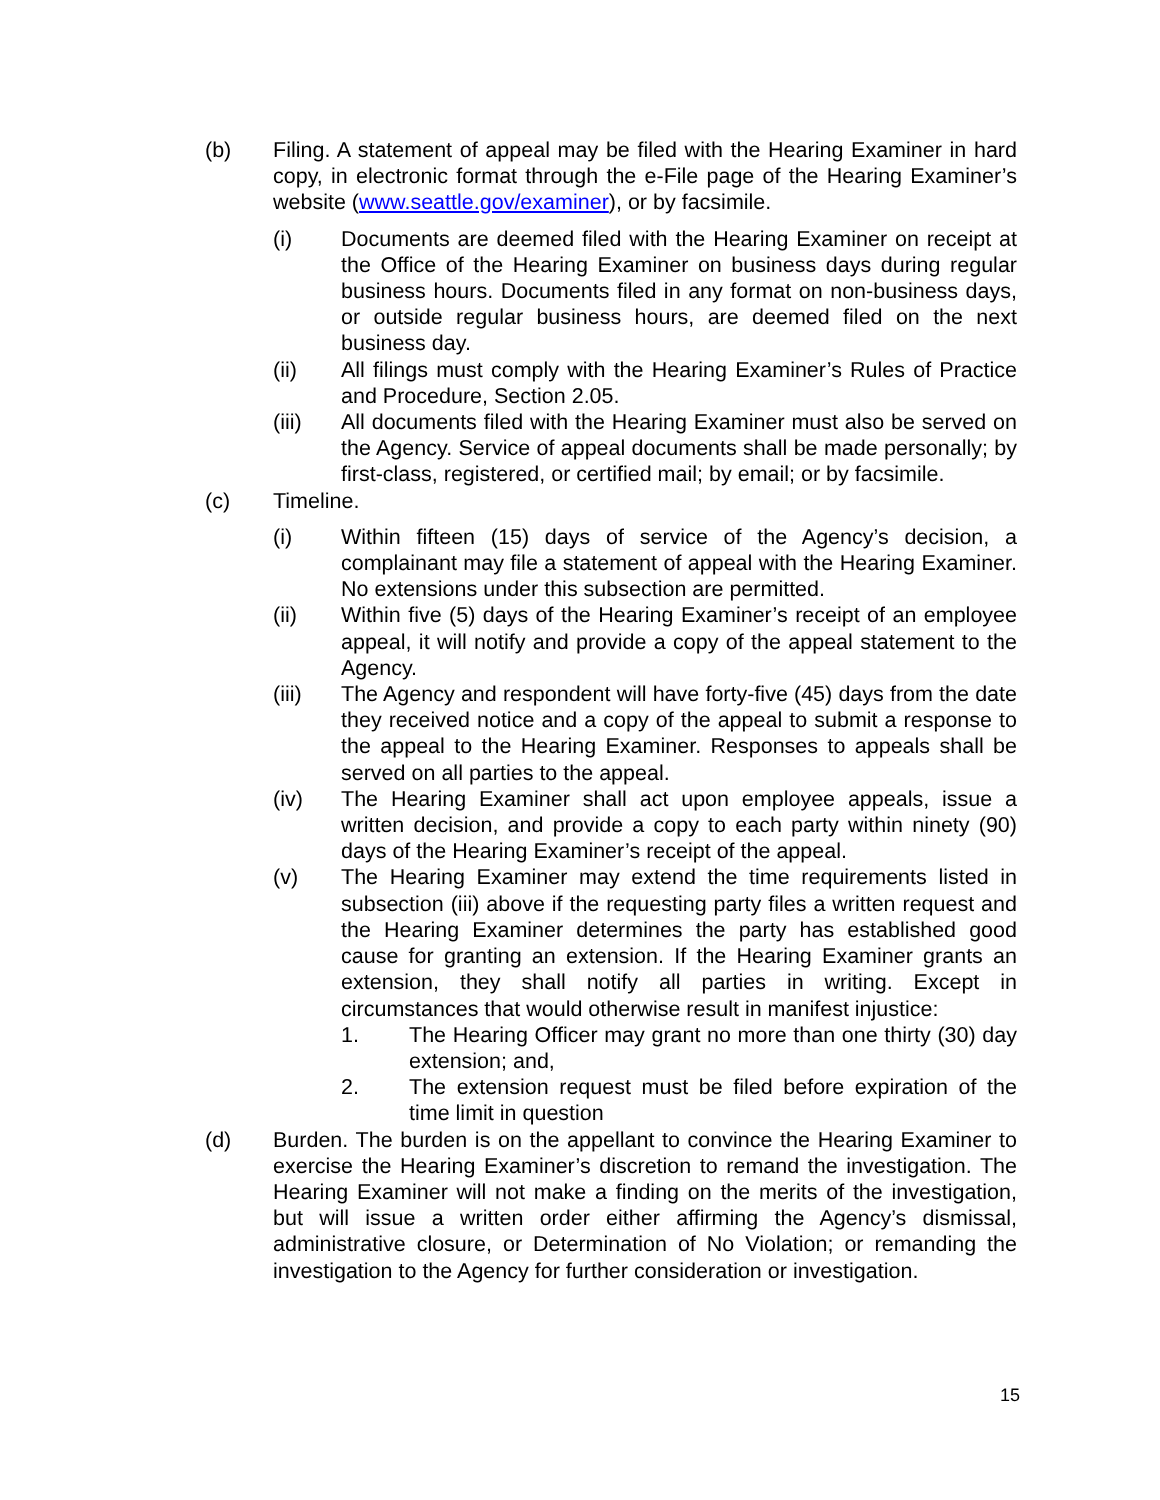(b) Filing. A statement of appeal may be filed with the Hearing Examiner in hard copy, in electronic format through the e-File page of the Hearing Examiner’s website (www.seattle.gov/examiner), or by facsimile.
(i) Documents are deemed filed with the Hearing Examiner on receipt at the Office of the Hearing Examiner on business days during regular business hours. Documents filed in any format on non-business days, or outside regular business hours, are deemed filed on the next business day.
(ii) All filings must comply with the Hearing Examiner’s Rules of Practice and Procedure, Section 2.05.
(iii) All documents filed with the Hearing Examiner must also be served on the Agency. Service of appeal documents shall be made personally; by first-class, registered, or certified mail; by email; or by facsimile.
(c) Timeline.
(i) Within fifteen (15) days of service of the Agency’s decision, a complainant may file a statement of appeal with the Hearing Examiner. No extensions under this subsection are permitted.
(ii) Within five (5) days of the Hearing Examiner’s receipt of an employee appeal, it will notify and provide a copy of the appeal statement to the Agency.
(iii) The Agency and respondent will have forty-five (45) days from the date they received notice and a copy of the appeal to submit a response to the appeal to the Hearing Examiner. Responses to appeals shall be served on all parties to the appeal.
(iv) The Hearing Examiner shall act upon employee appeals, issue a written decision, and provide a copy to each party within ninety (90) days of the Hearing Examiner’s receipt of the appeal.
(v) The Hearing Examiner may extend the time requirements listed in subsection (iii) above if the requesting party files a written request and the Hearing Examiner determines the party has established good cause for granting an extension. If the Hearing Examiner grants an extension, they shall notify all parties in writing. Except in circumstances that would otherwise result in manifest injustice:
1. The Hearing Officer may grant no more than one thirty (30) day extension; and,
2. The extension request must be filed before expiration of the time limit in question
(d) Burden. The burden is on the appellant to convince the Hearing Examiner to exercise the Hearing Examiner’s discretion to remand the investigation. The Hearing Examiner will not make a finding on the merits of the investigation, but will issue a written order either affirming the Agency’s dismissal, administrative closure, or Determination of No Violation; or remanding the investigation to the Agency for further consideration or investigation.
15